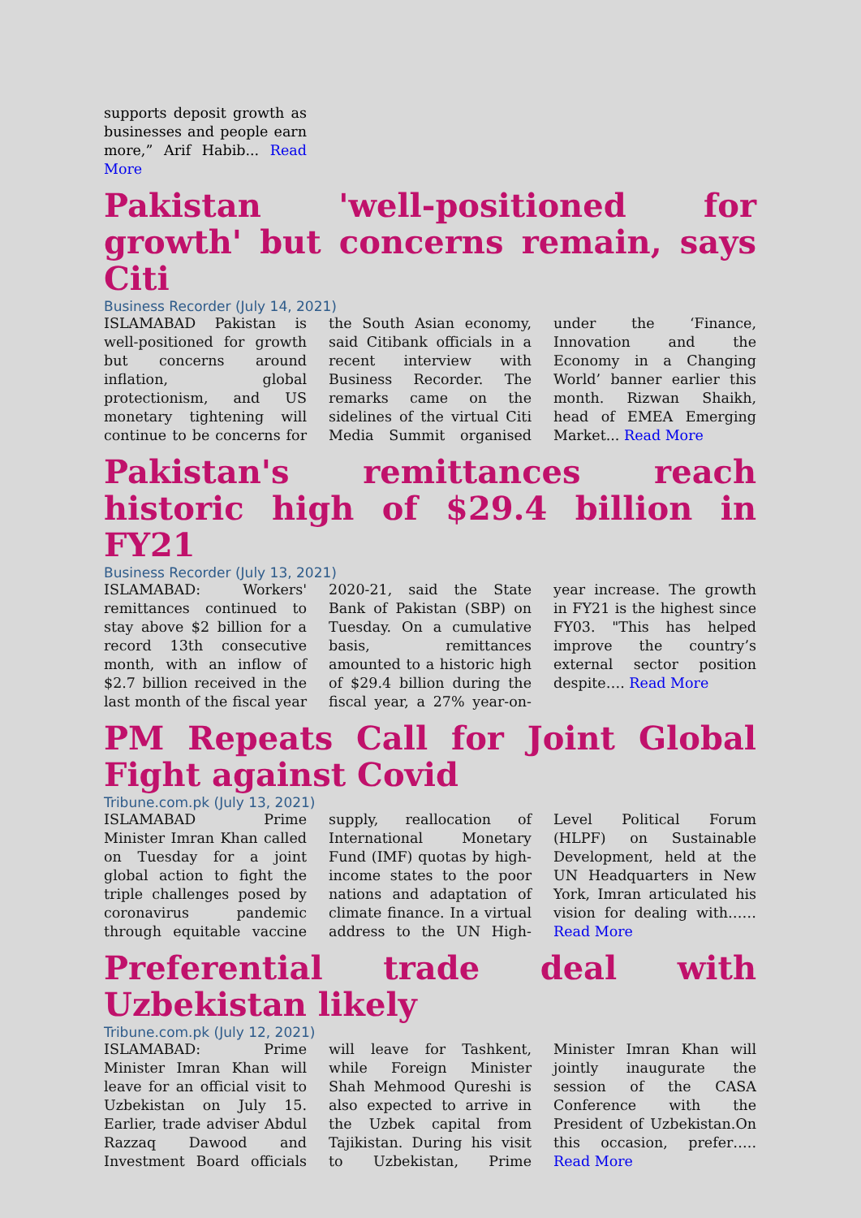supports deposit growth as businesses and people earn more,” Arif Habib... Read More
Pakistan 'well-positioned for growth' but concerns remain, says Citi
Business Recorder (July 14, 2021)
ISLAMABAD Pakistan is well-positioned for growth but concerns around inflation, global protectionism, and US monetary tightening will continue to be concerns for the South Asian economy, said Citibank officials in a recent interview with Business Recorder. The remarks came on the sidelines of the virtual Citi Media Summit organised under the ‘Finance, Innovation and the Economy in a Changing World’ banner earlier this month. Rizwan Shaikh, head of EMEA Emerging Market... Read More
Pakistan's remittances reach historic high of $29.4 billion in FY21
Business Recorder (July 13, 2021)
ISLAMABAD: Workers' remittances continued to stay above $2 billion for a record 13th consecutive month, with an inflow of $2.7 billion received in the last month of the fiscal year 2020-21, said the State Bank of Pakistan (SBP) on Tuesday. On a cumulative basis, remittances amounted to a historic high of $29.4 billion during the fiscal year, a 27% year-on-year increase. The growth in FY21 is the highest since FY03. "This has helped improve the country’s external sector position despite…. Read More
PM Repeats Call for Joint Global Fight against Covid
Tribune.com.pk (July 13, 2021)
ISLAMABAD Prime Minister Imran Khan called on Tuesday for a joint global action to fight the triple challenges posed by coronavirus pandemic through equitable vaccine supply, reallocation of International Monetary Fund (IMF) quotas by high-income states to the poor nations and adaptation of climate finance. In a virtual address to the UN High-Level Political Forum (HLPF) on Sustainable Development, held at the UN Headquarters in New York, Imran articulated his vision for dealing with…… Read More
Preferential trade deal with Uzbekistan likely
Tribune.com.pk (July 12, 2021)
ISLAMABAD: Prime Minister Imran Khan will leave for an official visit to Uzbekistan on July 15. Earlier, trade adviser Abdul Razzaq Dawood and Investment Board officials will leave for Tashkent, while Foreign Minister Shah Mehmood Qureshi is also expected to arrive in the Uzbek capital from Tajikistan. During his visit to Uzbekistan, Prime Minister Imran Khan will jointly inaugurate the session of the CASA Conference with the President of Uzbekistan.On this occasion, prefer….. Read More